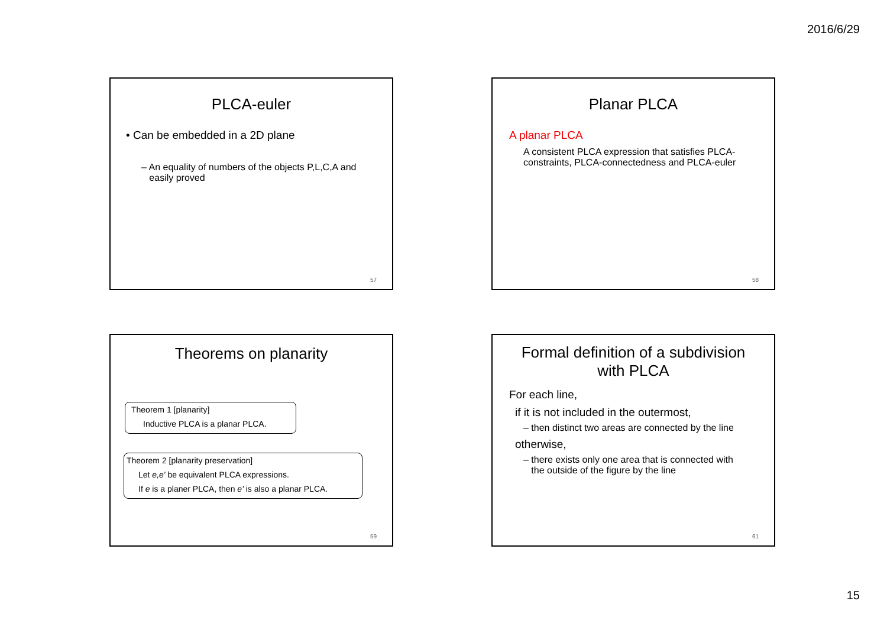2016/6/29
PLCA-euler
• Can be embedded in a 2D plane
– An equality of numbers of the objects P,L,C,A and
easily proved
57
Planar PLCA
A planar PLCA
A consistent PLCA expression that satisfies PLCA-constraints, PLCA-connectedness and PLCA-euler
58
Theorems on planarity
Theorem 1 [planarity]
Inductive PLCA is a planar PLCA.
Theorem 2 [planarity preservation]
Let e,e' be equivalent PLCA expressions.
If e is a planer PLCA, then e' is also a planar PLCA.
59
Formal definition of a subdivision
with PLCA
For each line,
if it is not included in the outermost,
– then distinct two areas are connected by the line
otherwise,
– there exists only one area that is connected with
the outside of the figure by the line
61
15